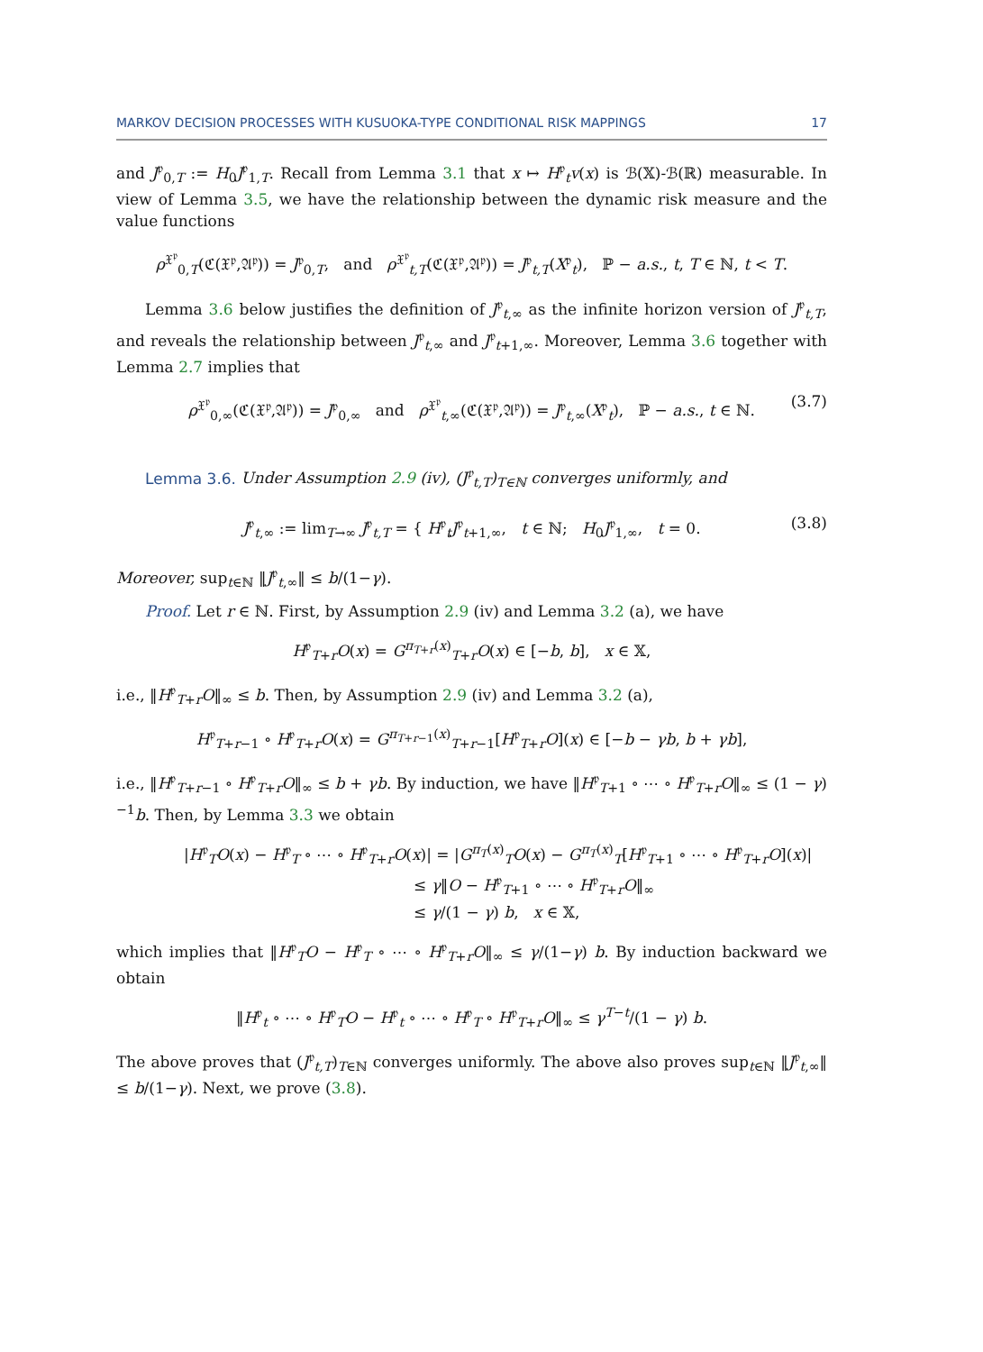MARKOV DECISION PROCESSES WITH KUSUOKA-TYPE CONDITIONAL RISK MAPPINGS 17
and J<sup>𝔭</sup><sub>0,T</sub> := H<sub>0</sub>J<sup>𝔭</sup><sub>1,T</sub>. Recall from Lemma 3.1 that x ↦ H<sup>𝔭</sup><sub>t</sub>v(x) is ℬ(𝕏)-ℬ(ℝ) measurable. In view of Lemma 3.5, we have the relationship between the dynamic risk measure and the value functions
ρ<sup>𝔛<sup>𝔭</sup></sup><sub>0,T</sub>(ℭ(𝔛<sup>𝔭</sup>,𝔄<sup>𝔭</sup>)) = J<sup>𝔭</sup><sub>0,T</sub>, and ρ<sup>𝔛<sup>𝔭</sup></sup><sub>t,T</sub>(ℭ(𝔛<sup>𝔭</sup>,𝔄<sup>𝔭</sup>)) = J<sup>𝔭</sup><sub>t,T</sub>(X<sup>𝔭</sup><sub>t</sub>), ℙ − a.s., t, T ∈ ℕ, t < T.
Lemma 3.6 below justifies the definition of J<sup>𝔭</sup><sub>t,∞</sub> as the infinite horizon version of J<sup>𝔭</sup><sub>t,T</sub>, and reveals the relationship between J<sup>𝔭</sup><sub>t,∞</sub> and J<sup>𝔭</sup><sub>t+1,∞</sub>. Moreover, Lemma 3.6 together with Lemma 2.7 implies that
ρ<sup>𝔛<sup>𝔭</sup></sup><sub>0,∞</sub>(ℭ(𝔛<sup>𝔭</sup>,𝔄<sup>𝔭</sup>)) = J<sup>𝔭</sup><sub>0,∞</sub> and ρ<sup>𝔛<sup>𝔭</sup></sup><sub>t,∞</sub>(ℭ(𝔛<sup>𝔭</sup>,𝔄<sup>𝔭</sup>)) = J<sup>𝔭</sup><sub>t,∞</sub>(X<sup>𝔭</sup><sub>t</sub>), ℙ − a.s., t ∈ ℕ. (3.7)
Lemma 3.6. Under Assumption 2.9 (iv), (J<sup>𝔭</sup><sub>t,T</sub>)<sub>T∈ℕ</sub> converges uniformly, and
J<sup>𝔭</sup><sub>t,∞</sub> := lim<sub>T→∞</sub> J<sup>𝔭</sup><sub>t,T</sub> = { H<sup>𝔭</sup><sub>t</sub>J<sup>𝔭</sup><sub>t+1,∞</sub>, t ∈ ℕ; H<sub>0</sub>J<sup>𝔭</sup><sub>1,∞</sub>, t = 0. (3.8)
Moreover, sup<sub>t∈ℕ</sub> ‖J<sup>𝔭</sup><sub>t,∞</sub>‖ ≤ b/(1−γ).
Proof. Let r ∈ ℕ. First, by Assumption 2.9 (iv) and Lemma 3.2 (a), we have
H<sup>𝔭</sup><sub>T+r</sub>O(x) = G<sup>π<sub>T+r</sub>(x)</sup><sub>T+r</sub>O(x) ∈ [−b, b], x ∈ 𝕏,
i.e., ‖H<sup>𝔭</sup><sub>T+r</sub>O‖<sub>∞</sub> ≤ b. Then, by Assumption 2.9 (iv) and Lemma 3.2 (a),
H<sup>𝔭</sup><sub>T+r−1</sub> ∘ H<sup>𝔭</sup><sub>T+r</sub>O(x) = G<sup>π<sub>T+r−1</sub>(x)</sup><sub>T+r−1</sub>[H<sup>𝔭</sup><sub>T+r</sub>O](x) ∈ [−b − γb, b + γb],
i.e., ‖H<sup>𝔭</sup><sub>T+r−1</sub> ∘ H<sup>𝔭</sup><sub>T+r</sub>O‖<sub>∞</sub> ≤ b + γb. By induction, we have ‖H<sup>𝔭</sup><sub>T+1</sub> ∘ ⋯ ∘ H<sup>𝔭</sup><sub>T+r</sub>O‖<sub>∞</sub> ≤ (1 − γ)<sup>−1</sup>b. Then, by Lemma 3.3 we obtain
|H<sup>𝔭</sup><sub>T</sub>O(x) − H<sup>𝔭</sup><sub>T</sub> ∘ ⋯ ∘ H<sup>𝔭</sup><sub>T+r</sub>O(x)| = |G<sup>π<sub>T</sub>(x)</sup><sub>T</sub>O(x) − G<sup>π<sub>T</sub>(x)</sup><sub>T</sub>[H<sup>𝔭</sup><sub>T+1</sub> ∘ ⋯ ∘ H<sup>𝔭</sup><sub>T+r</sub>O](x)|
≤ γ‖O − H<sup>𝔭</sup><sub>T+1</sub> ∘ ⋯ ∘ H<sup>𝔭</sup><sub>T+r</sub>O‖<sub>∞</sub>
≤ γ/(1 − γ) b, x ∈ 𝕏,
which implies that ‖H<sup>𝔭</sup><sub>T</sub>O − H<sup>𝔭</sup><sub>T</sub> ∘ ⋯ ∘ H<sup>𝔭</sup><sub>T+r</sub>O‖<sub>∞</sub> ≤ γ/(1−γ) b. By induction backward we obtain
‖H<sup>𝔭</sup><sub>t</sub> ∘ ⋯ ∘ H<sup>𝔭</sup><sub>T</sub>O − H<sup>𝔭</sup><sub>t</sub> ∘ ⋯ ∘ H<sup>𝔭</sup><sub>T</sub> ∘ H<sup>𝔭</sup><sub>T+r</sub>O‖<sub>∞</sub> ≤ γ<sup>T−t</sup>/(1 − γ) b.
The above proves that (J<sup>𝔭</sup><sub>t,T</sub>)<sub>T∈ℕ</sub> converges uniformly. The above also proves sup<sub>t∈ℕ</sub> ‖J<sup>𝔭</sup><sub>t,∞</sub>‖ ≤ b/(1−γ). Next, we prove (3.8).